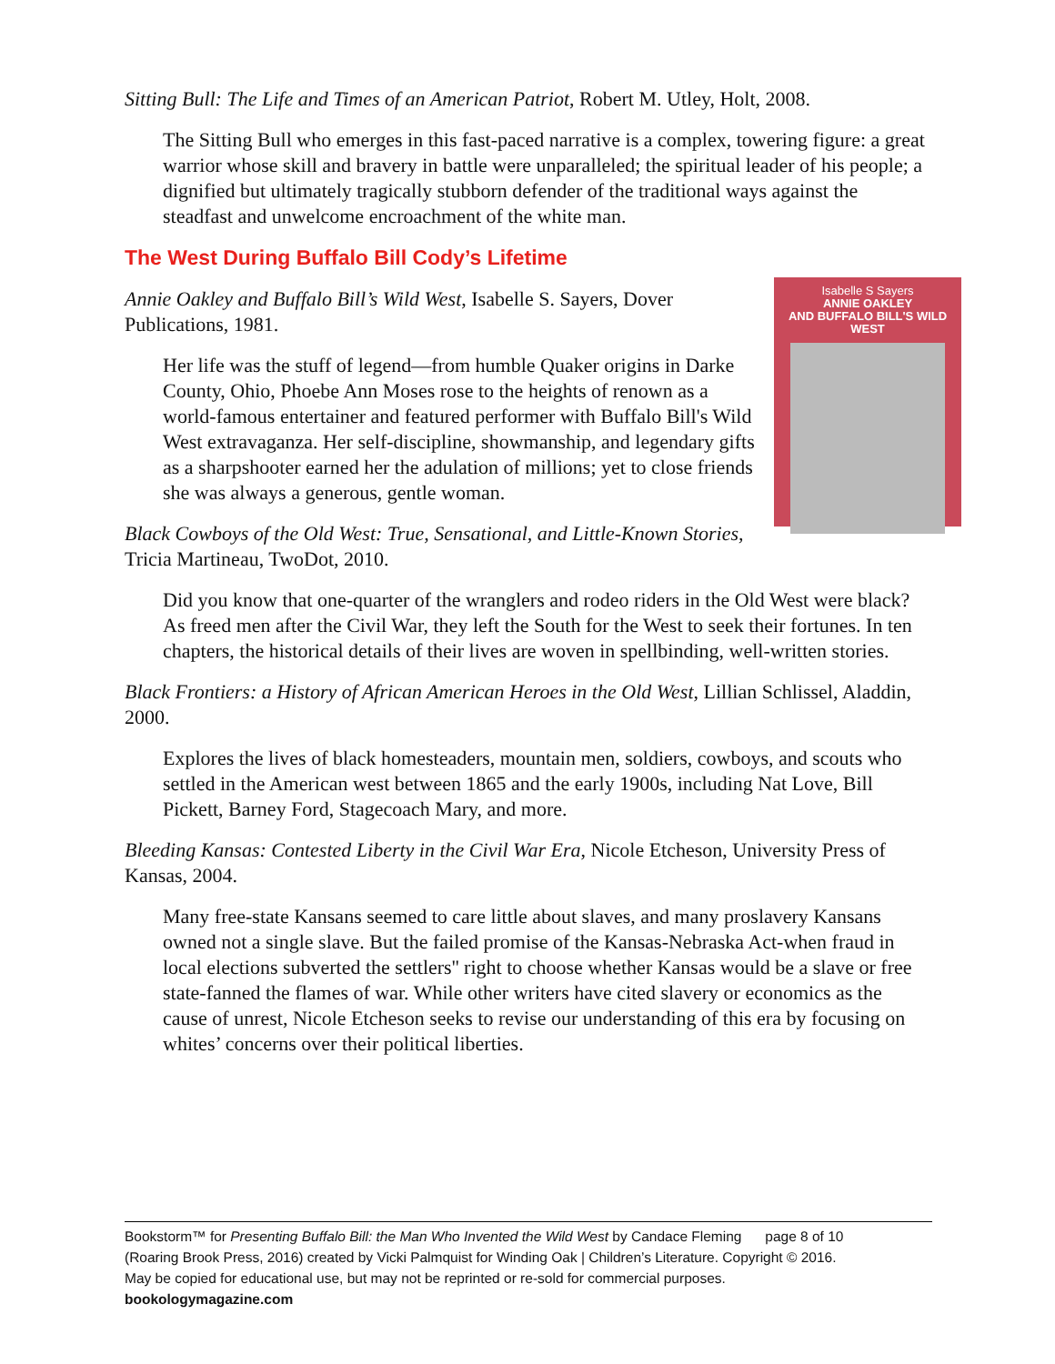Sitting Bull: The Life and Times of an American Patriot, Robert M. Utley, Holt, 2008.
The Sitting Bull who emerges in this fast-paced narrative is a complex, towering figure: a great warrior whose skill and bravery in battle were unparalleled; the spiritual leader of his people; a dignified but ultimately tragically stubborn defender of the traditional ways against the steadfast and unwelcome encroachment of the white man.
The West During Buffalo Bill Cody’s Lifetime
Isabelle S Sayers
ANNIE OAKLEY
AND BUFFALO BILL'S WILD WEST
Annie Oakley and Buffalo Bill’s Wild West, Isabelle S. Sayers, Dover Publications, 1981.
Her life was the stuff of legend—from humble Quaker origins in Darke County, Ohio, Phoebe Ann Moses rose to the heights of renown as a world-famous entertainer and featured performer with Buffalo Bill's Wild West extravaganza. Her self-discipline, showmanship, and legendary gifts as a sharpshooter earned her the adulation of millions; yet to close friends she was always a generous, gentle woman.
Black Cowboys of the Old West: True, Sensational, and Little-Known Stories, Tricia Martineau, TwoDot, 2010.
Did you know that one-quarter of the wranglers and rodeo riders in the Old West were black? As freed men after the Civil War, they left the South for the West to seek their fortunes. In ten chapters, the historical details of their lives are woven in spellbinding, well-written stories.
Black Frontiers: a History of African American Heroes in the Old West, Lillian Schlissel, Aladdin, 2000.
Explores the lives of black homesteaders, mountain men, soldiers, cowboys, and scouts who settled in the American west between 1865 and the early 1900s, including Nat Love, Bill Pickett, Barney Ford, Stagecoach Mary, and more.
Bleeding Kansas: Contested Liberty in the Civil War Era, Nicole Etcheson, University Press of Kansas, 2004.
Many free-state Kansans seemed to care little about slaves, and many proslavery Kansans owned not a single slave. But the failed promise of the Kansas-Nebraska Act-when fraud in local elections subverted the settlers'' right to choose whether Kansas would be a slave or free state-fanned the flames of war. While other writers have cited slavery or economics as the cause of unrest, Nicole Etcheson seeks to revise our understanding of this era by focusing on whites’ concerns over their political liberties.
Bookstorm™ for Presenting Buffalo Bill: the Man Who Invented the Wild West by Candace Fleming page 8 of 10
(Roaring Brook Press, 2016) created by Vicki Palmquist for Winding Oak | Children’s Literature. Copyright © 2016.
May be copied for educational use, but may not be reprinted or re-sold for commercial purposes.
bookologymagazine.com